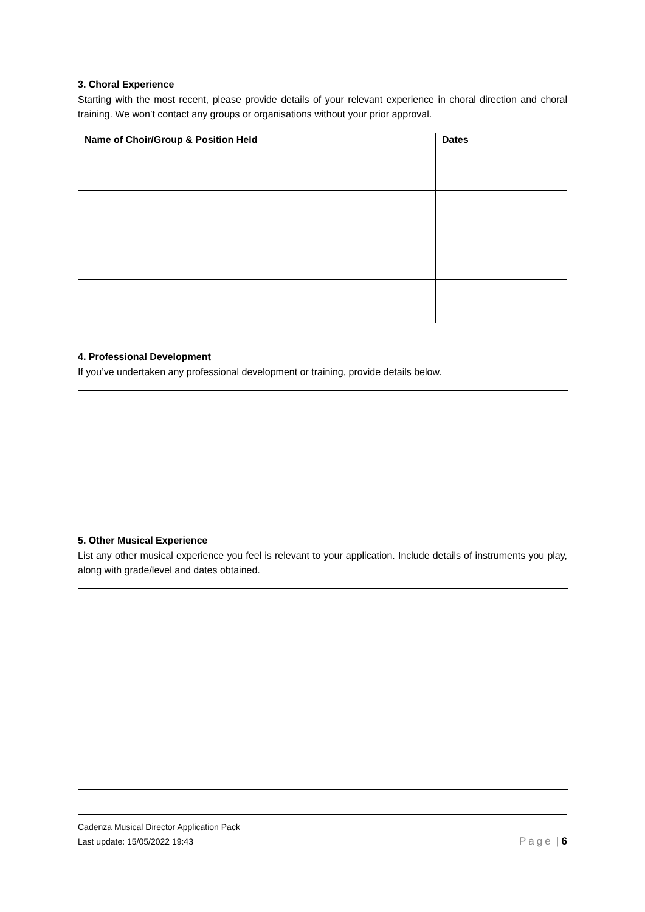3. Choral Experience
Starting with the most recent, please provide details of your relevant experience in choral direction and choral training. We won’t contact any groups or organisations without your prior approval.
| Name of Choir/Group & Position Held | Dates |
| --- | --- |
4. Professional Development
If you’ve undertaken any professional development or training, provide details below.
5. Other Musical Experience
List any other musical experience you feel is relevant to your application. Include details of instruments you play, along with grade/level and dates obtained.
Cadenza Musical Director Application Pack
Last update: 15/05/2022 19:43 Page | 6